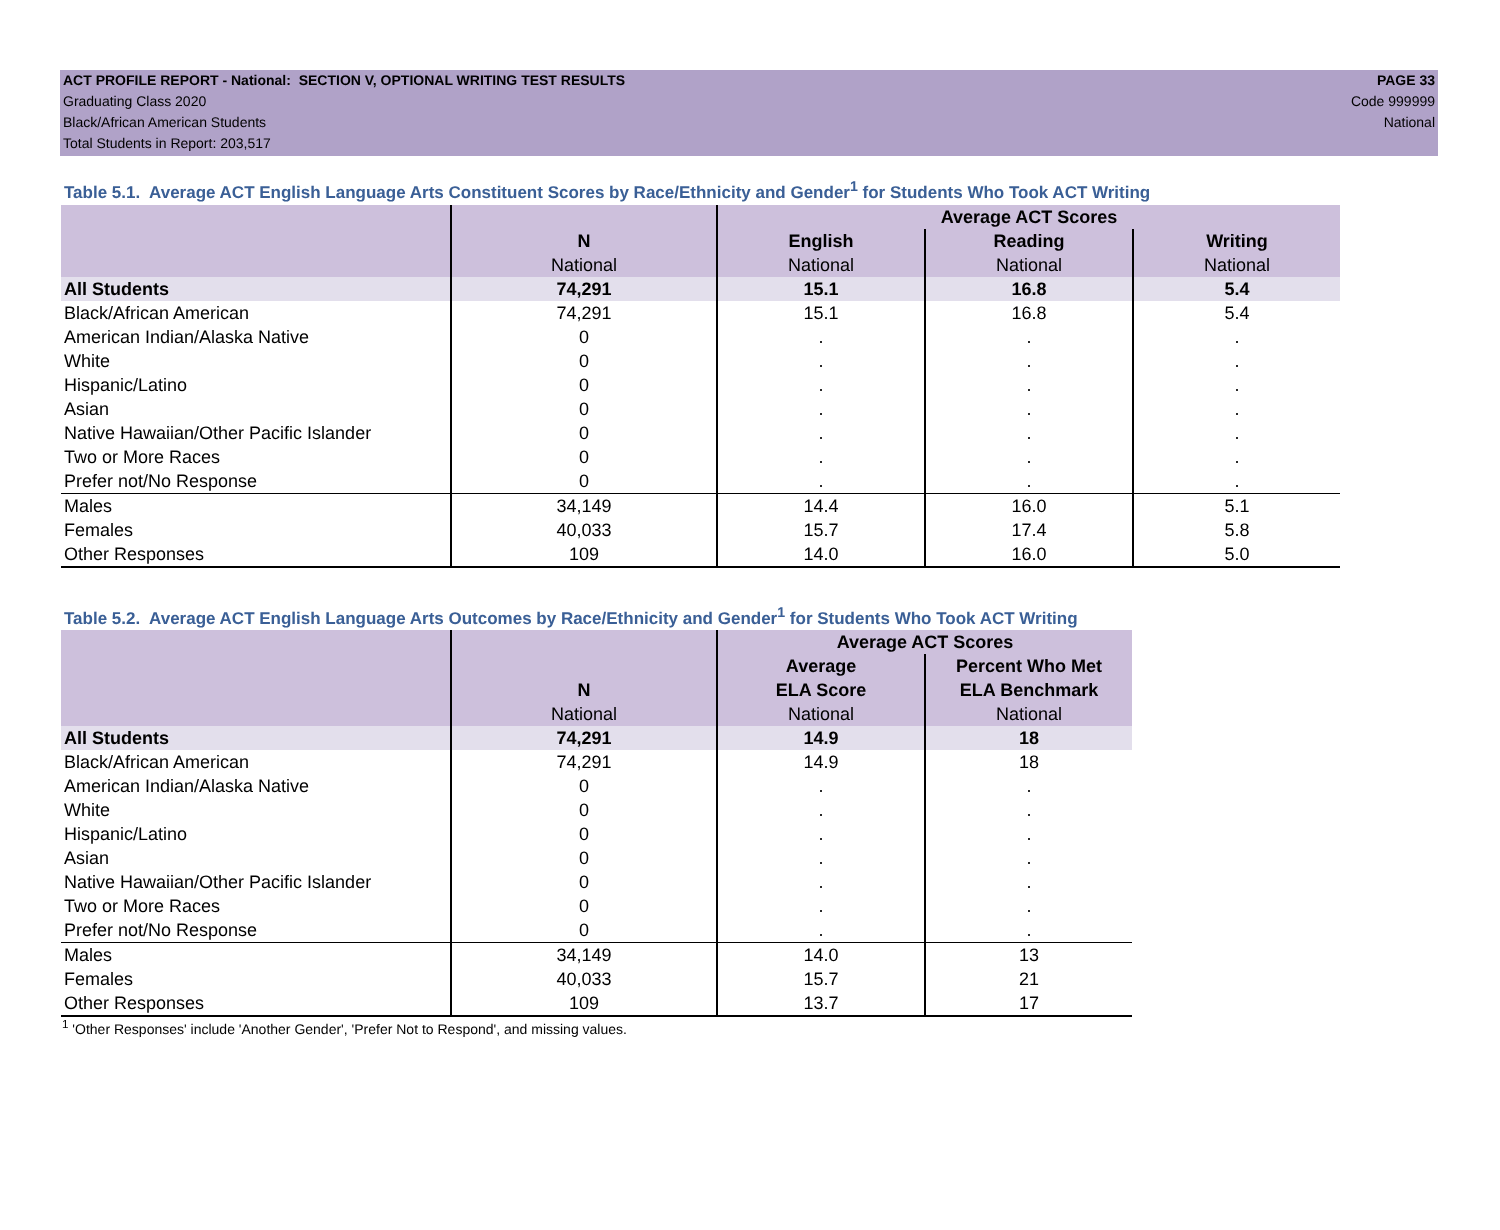ACT PROFILE REPORT - National: SECTION V, OPTIONAL WRITING TEST RESULTS PAGE 33
Graduating Class 2020 Code 999999
Black/African American Students National
Total Students in Report: 203,517
Table 5.1. Average ACT English Language Arts Constituent Scores by Race/Ethnicity and Gender<sup>1</sup> for Students Who Took ACT Writing
| | | Average ACT Scores | | |
| | N National | English National | Reading National | Writing National |
| All Students | 74,291 | 15.1 | 16.8 | 5.4 |
| Black/African American | 74,291 | 15.1 | 16.8 | 5.4 |
| American Indian/Alaska Native | 0 | . | . | . |
| White | 0 | . | . | . |
| Hispanic/Latino | 0 | . | . | . |
| Asian | 0 | . | . | . |
| Native Hawaiian/Other Pacific Islander | 0 | . | . | . |
| Two or More Races | 0 | . | . | . |
| Prefer not/No Response | 0 | . | . | . |
| Males | 34,149 | 14.4 | 16.0 | 5.1 |
| Females | 40,033 | 15.7 | 17.4 | 5.8 |
| Other Responses | 109 | 14.0 | 16.0 | 5.0 |
Table 5.2. Average ACT English Language Arts Outcomes by Race/Ethnicity and Gender<sup>1</sup> for Students Who Took ACT Writing
| | | Average ACT Scores | |
| | N National | Average ELA Score National | Percent Who Met ELA Benchmark National |
| All Students | 74,291 | 14.9 | 18 |
| Black/African American | 74,291 | 14.9 | 18 |
| American Indian/Alaska Native | 0 | . | . |
| White | 0 | . | . |
| Hispanic/Latino | 0 | . | . |
| Asian | 0 | . | . |
| Native Hawaiian/Other Pacific Islander | 0 | . | . |
| Two or More Races | 0 | . | . |
| Prefer not/No Response | 0 | . | . |
| Males | 34,149 | 14.0 | 13 |
| Females | 40,033 | 15.7 | 21 |
| Other Responses | 109 | 13.7 | 17 |
<sup>1</sup> 'Other Responses' include 'Another Gender', 'Prefer Not to Respond', and missing values.